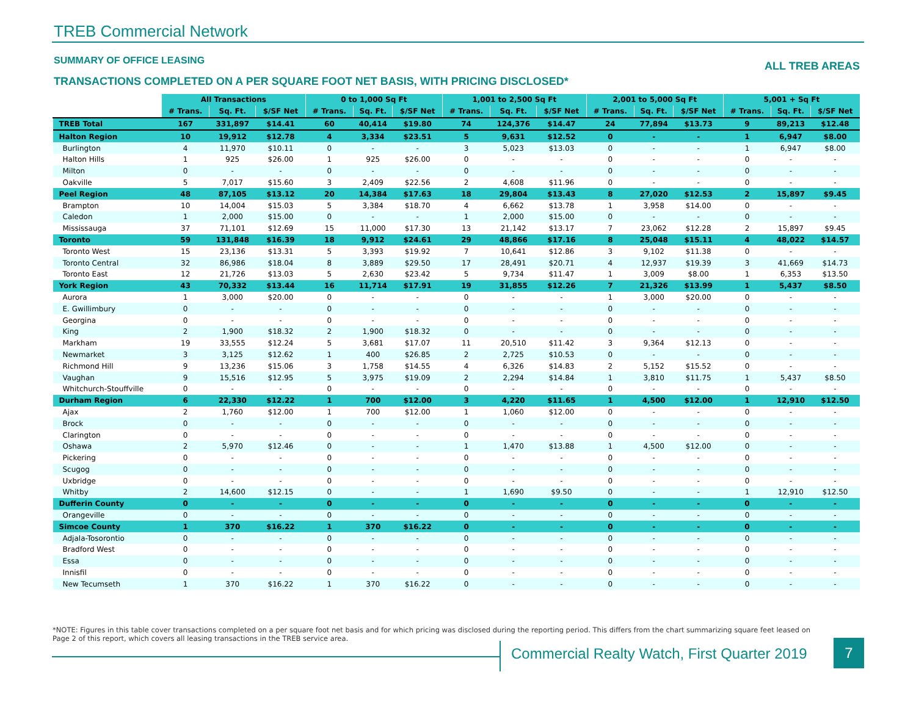TREB Commercial Network
SUMMARY OF OFFICE LEASING ALL TREB AREAS
TRANSACTIONS COMPLETED ON A PER SQUARE FOOT NET BASIS, WITH PRICING DISCLOSED*
| | All Transactions | | | 0 to 1,000 Sq Ft | | | 1,001 to 2,500 Sq Ft | | | 2,001 to 5,000 Sq Ft | | | 5,001 + Sq Ft | | |
| --- | --- | --- | --- | --- | --- | --- | --- | --- | --- | --- | --- | --- | --- | --- | --- |
| | # Trans. | Sq. Ft. | $/SF Net | # Trans. | Sq. Ft. | $/SF Net | # Trans. | Sq. Ft. | $/SF Net | # Trans. | Sq. Ft. | $/SF Net | # Trans. | Sq. Ft. | $/SF Net |
| TREB Total | 167 | 331,897 | $14.41 | 60 | 40,414 | $19.80 | 74 | 124,376 | $14.47 | 24 | 77,894 | $13.73 | 9 | 89,213 | $12.48 |
| Halton Region | 10 | 19,912 | $12.78 | 4 | 3,334 | $23.51 | 5 | 9,631 | $12.52 | 0 | - | - | 1 | 6,947 | $8.00 |
| Burlington | 4 | 11,970 | $10.11 | 0 | - | - | 3 | 5,023 | $13.03 | 0 | - | - | 1 | 6,947 | $8.00 |
| Halton Hills | 1 | 925 | $26.00 | 1 | 925 | $26.00 | 0 | - | - | 0 | - | - | 0 | - | - |
| Milton | 0 | - | - | 0 | - | - | 0 | - | - | 0 | - | - | 0 | - | - |
| Oakville | 5 | 7,017 | $15.60 | 3 | 2,409 | $22.56 | 2 | 4,608 | $11.96 | 0 | - | - | 0 | - | - |
| Peel Region | 48 | 87,105 | $13.12 | 20 | 14,384 | $17.63 | 18 | 29,804 | $13.43 | 8 | 27,020 | $12.53 | 2 | 15,897 | $9.45 |
| Brampton | 10 | 14,004 | $15.03 | 5 | 3,384 | $18.70 | 4 | 6,662 | $13.78 | 1 | 3,958 | $14.00 | 0 | - | - |
| Caledon | 1 | 2,000 | $15.00 | 0 | - | - | 1 | 2,000 | $15.00 | 0 | - | - | 0 | - | - |
| Mississauga | 37 | 71,101 | $12.69 | 15 | 11,000 | $17.30 | 13 | 21,142 | $13.17 | 7 | 23,062 | $12.28 | 2 | 15,897 | $9.45 |
| Toronto | 59 | 131,848 | $16.39 | 18 | 9,912 | $24.61 | 29 | 48,866 | $17.16 | 8 | 25,048 | $15.11 | 4 | 48,022 | $14.57 |
| Toronto West | 15 | 23,136 | $13.31 | 5 | 3,393 | $19.92 | 7 | 10,641 | $12.86 | 3 | 9,102 | $11.38 | 0 | - | - |
| Toronto Central | 32 | 86,986 | $18.04 | 8 | 3,889 | $29.50 | 17 | 28,491 | $20.71 | 4 | 12,937 | $19.39 | 3 | 41,669 | $14.73 |
| Toronto East | 12 | 21,726 | $13.03 | 5 | 2,630 | $23.42 | 5 | 9,734 | $11.47 | 1 | 3,009 | $8.00 | 1 | 6,353 | $13.50 |
| York Region | 43 | 70,332 | $13.44 | 16 | 11,714 | $17.91 | 19 | 31,855 | $12.26 | 7 | 21,326 | $13.99 | 1 | 5,437 | $8.50 |
| Aurora | 1 | 3,000 | $20.00 | 0 | - | - | 0 | - | - | 1 | 3,000 | $20.00 | 0 | - | - |
| E. Gwillimbury | 0 | - | - | 0 | - | - | 0 | - | - | 0 | - | - | 0 | - | - |
| Georgina | 0 | - | - | 0 | - | - | 0 | - | - | 0 | - | - | 0 | - | - |
| King | 2 | 1,900 | $18.32 | 2 | 1,900 | $18.32 | 0 | - | - | 0 | - | - | 0 | - | - |
| Markham | 19 | 33,555 | $12.24 | 5 | 3,681 | $17.07 | 11 | 20,510 | $11.42 | 3 | 9,364 | $12.13 | 0 | - | - |
| Newmarket | 3 | 3,125 | $12.62 | 1 | 400 | $26.85 | 2 | 2,725 | $10.53 | 0 | - | - | 0 | - | - |
| Richmond Hill | 9 | 13,236 | $15.06 | 3 | 1,758 | $14.55 | 4 | 6,326 | $14.83 | 2 | 5,152 | $15.52 | 0 | - | - |
| Vaughan | 9 | 15,516 | $12.95 | 5 | 3,975 | $19.09 | 2 | 2,294 | $14.84 | 1 | 3,810 | $11.75 | 1 | 5,437 | $8.50 |
| Whitchurch-Stouffville | 0 | - | - | 0 | - | - | 0 | - | - | 0 | - | - | 0 | - | - |
| Durham Region | 6 | 22,330 | $12.22 | 1 | 700 | $12.00 | 3 | 4,220 | $11.65 | 1 | 4,500 | $12.00 | 1 | 12,910 | $12.50 |
| Ajax | 2 | 1,760 | $12.00 | 1 | 700 | $12.00 | 1 | 1,060 | $12.00 | 0 | - | - | 0 | - | - |
| Brock | 0 | - | - | 0 | - | - | 0 | - | - | 0 | - | - | 0 | - | - |
| Clarington | 0 | - | - | 0 | - | - | 0 | - | - | 0 | - | - | 0 | - | - |
| Oshawa | 2 | 5,970 | $12.46 | 0 | - | - | 1 | 1,470 | $13.88 | 1 | 4,500 | $12.00 | 0 | - | - |
| Pickering | 0 | - | - | 0 | - | - | 0 | - | - | 0 | - | - | 0 | - | - |
| Scugog | 0 | - | - | 0 | - | - | 0 | - | - | 0 | - | - | 0 | - | - |
| Uxbridge | 0 | - | - | 0 | - | - | 0 | - | - | 0 | - | - | 0 | - | - |
| Whitby | 2 | 14,600 | $12.15 | 0 | - | - | 1 | 1,690 | $9.50 | 0 | - | - | 1 | 12,910 | $12.50 |
| Dufferin County | 0 | - | - | 0 | - | - | 0 | - | - | 0 | - | - | 0 | - | - |
| Orangeville | 0 | - | - | 0 | - | - | 0 | - | - | 0 | - | - | 0 | - | - |
| Simcoe County | 1 | 370 | $16.22 | 1 | 370 | $16.22 | 0 | - | - | 0 | - | - | 0 | - | - |
| Adjala-Tosorontio | 0 | - | - | 0 | - | - | 0 | - | - | 0 | - | - | 0 | - | - |
| Bradford West | 0 | - | - | 0 | - | - | 0 | - | - | 0 | - | - | 0 | - | - |
| Essa | 0 | - | - | 0 | - | - | 0 | - | - | 0 | - | - | 0 | - | - |
| Innisfil | 0 | - | - | 0 | - | - | 0 | - | - | 0 | - | - | 0 | - | - |
| New Tecumseth | 1 | 370 | $16.22 | 1 | 370 | $16.22 | 0 | - | - | 0 | - | - | 0 | - | - |
*NOTE: Figures in this table cover transactions completed on a per square foot net basis and for which pricing was disclosed during the reporting period. This differs from the chart summarizing square feet leased on Page 2 of this report, which covers all leasing transactions in the TREB service area.
Commercial Realty Watch, First Quarter 2019
7